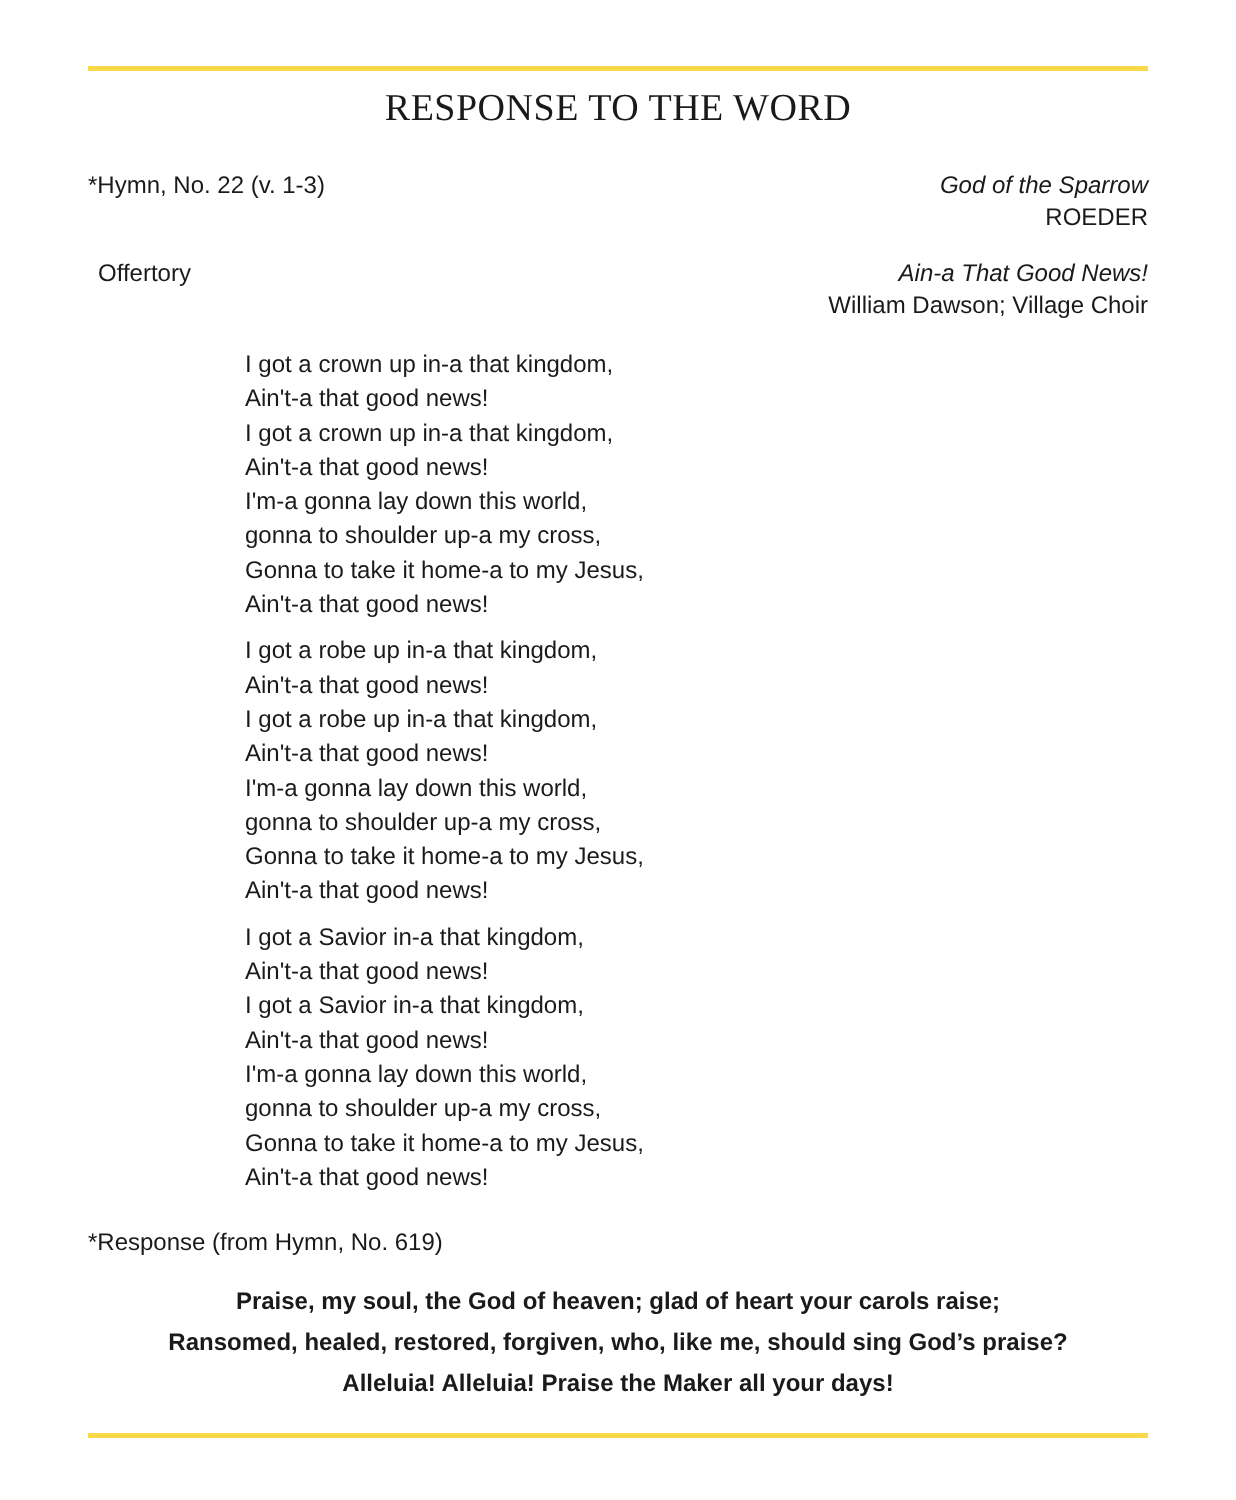RESPONSE TO THE WORD
*Hymn, No. 22 (v. 1-3) God of the Sparrow
ROEDER
Offertory Ain-a That Good News!
William Dawson; Village Choir
I got a crown up in-a that kingdom,
Ain't-a that good news!
I got a crown up in-a that kingdom,
Ain't-a that good news!
I'm-a gonna lay down this world,
gonna to shoulder up-a my cross,
Gonna to take it home-a to my Jesus,
Ain't-a that good news!
I got a robe up in-a that kingdom,
Ain't-a that good news!
I got a robe up in-a that kingdom,
Ain't-a that good news!
I'm-a gonna lay down this world,
gonna to shoulder up-a my cross,
Gonna to take it home-a to my Jesus,
Ain't-a that good news!
I got a Savior in-a that kingdom,
Ain't-a that good news!
I got a Savior in-a that kingdom,
Ain't-a that good news!
I'm-a gonna lay down this world,
gonna to shoulder up-a my cross,
Gonna to take it home-a to my Jesus,
Ain't-a that good news!
*Response (from Hymn, No. 619)
Praise, my soul, the God of heaven; glad of heart your carols raise;
Ransomed, healed, restored, forgiven, who, like me, should sing God’s praise?
Alleluia! Alleluia! Praise the Maker all your days!